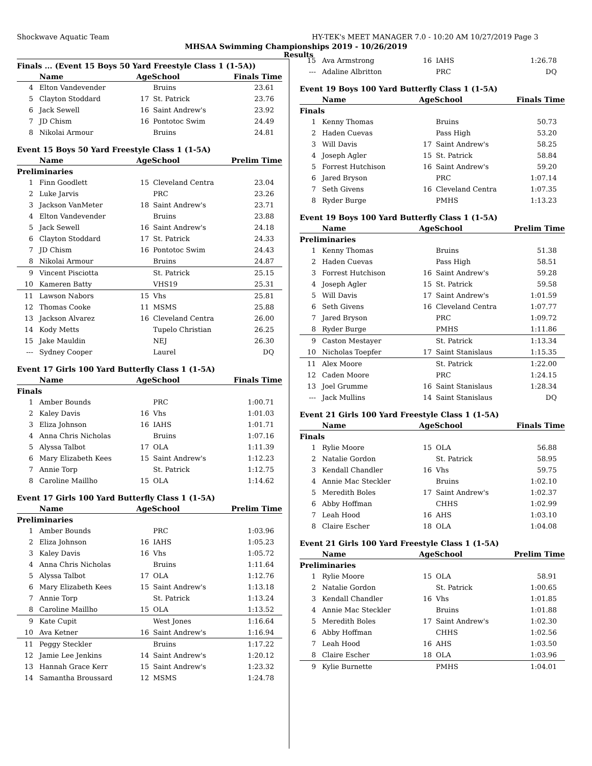Shockwave Aquatic Team HY-TEK's MEET MANAGER 7.0 - 10:20 AM 10/27/2019 Page 3
MHSAA Swimming Championships 2019 - 10/26/2019
Results
Finals ... (Event 15 Boys 50 Yard Freestyle Class 1 (1-5A))
| | Name | AgeSchool | | Finals Time |
| --- | --- | --- | --- | --- |
| 4 | Elton Vandevender | | Bruins | 23.61 |
| 5 | Clayton Stoddard | 17 | St. Patrick | 23.76 |
| 6 | Jack Sewell | 16 | Saint Andrew's | 23.92 |
| 7 | JD Chism | 16 | Pontotoc Swim | 24.49 |
| 8 | Nikolai Armour | | Bruins | 24.81 |
Event 15 Boys 50 Yard Freestyle Class 1 (1-5A)
| | Name | AgeSchool | | Prelim Time |
| --- | --- | --- | --- | --- |
| Preliminaries | | | | |
| 1 | Finn Goodlett | 15 | Cleveland Centra | 23.04 |
| 2 | Luke Jarvis | | PRC | 23.26 |
| 3 | Jackson VanMeter | 18 | Saint Andrew's | 23.71 |
| 4 | Elton Vandevender | | Bruins | 23.88 |
| 5 | Jack Sewell | 16 | Saint Andrew's | 24.18 |
| 6 | Clayton Stoddard | 17 | St. Patrick | 24.33 |
| 7 | JD Chism | 16 | Pontotoc Swim | 24.43 |
| 8 | Nikolai Armour | | Bruins | 24.87 |
| 9 | Vincent Pisciotta | | St. Patrick | 25.15 |
| 10 | Kameren Batty | | VHS19 | 25.31 |
| 11 | Lawson Nabors | 15 | Vhs | 25.81 |
| 12 | Thomas Cooke | 11 | MSMS | 25.88 |
| 13 | Jackson Alvarez | 16 | Cleveland Centra | 26.00 |
| 14 | Kody Metts | | Tupelo Christian | 26.25 |
| 15 | Jake Mauldin | | NEJ | 26.30 |
| --- | Sydney Cooper | | Laurel | DQ |
Event 17 Girls 100 Yard Butterfly Class 1 (1-5A)
| | Name | AgeSchool | | Finals Time |
| --- | --- | --- | --- | --- |
| Finals | | | | |
| 1 | Amber Bounds | | PRC | 1:00.71 |
| 2 | Kaley Davis | 16 | Vhs | 1:01.03 |
| 3 | Eliza Johnson | 16 | IAHS | 1:01.71 |
| 4 | Anna Chris Nicholas | | Bruins | 1:07.16 |
| 5 | Alyssa Talbot | 17 | OLA | 1:11.39 |
| 6 | Mary Elizabeth Kees | 15 | Saint Andrew's | 1:12.23 |
| 7 | Annie Torp | | St. Patrick | 1:12.75 |
| 8 | Caroline Maillho | 15 | OLA | 1:14.62 |
Event 17 Girls 100 Yard Butterfly Class 1 (1-5A)
| | Name | AgeSchool | | Prelim Time |
| --- | --- | --- | --- | --- |
| Preliminaries | | | | |
| 1 | Amber Bounds | | PRC | 1:03.96 |
| 2 | Eliza Johnson | 16 | IAHS | 1:05.23 |
| 3 | Kaley Davis | 16 | Vhs | 1:05.72 |
| 4 | Anna Chris Nicholas | | Bruins | 1:11.64 |
| 5 | Alyssa Talbot | 17 | OLA | 1:12.76 |
| 6 | Mary Elizabeth Kees | 15 | Saint Andrew's | 1:13.18 |
| 7 | Annie Torp | | St. Patrick | 1:13.24 |
| 8 | Caroline Maillho | 15 | OLA | 1:13.52 |
| 9 | Kate Cupit | | West Jones | 1:16.64 |
| 10 | Ava Ketner | 16 | Saint Andrew's | 1:16.94 |
| 11 | Peggy Steckler | | Bruins | 1:17.22 |
| 12 | Jamie Lee Jenkins | 14 | Saint Andrew's | 1:20.12 |
| 13 | Hannah Grace Kerr | 15 | Saint Andrew's | 1:23.32 |
| 14 | Samantha Broussard | 12 | MSMS | 1:24.78 |
| 15 | Ava Armstrong | 16 | IAHS | 1:26.78 |
| --- | Adaline Albritton | | PRC | DQ |
Event 19 Boys 100 Yard Butterfly Class 1 (1-5A)
| | Name | AgeSchool | | Finals Time |
| --- | --- | --- | --- | --- |
| Finals | | | | |
| 1 | Kenny Thomas | | Bruins | 50.73 |
| 2 | Haden Cuevas | | Pass High | 53.20 |
| 3 | Will Davis | 17 | Saint Andrew's | 58.25 |
| 4 | Joseph Agler | 15 | St. Patrick | 58.84 |
| 5 | Forrest Hutchison | 16 | Saint Andrew's | 59.20 |
| 6 | Jared Bryson | | PRC | 1:07.14 |
| 7 | Seth Givens | 16 | Cleveland Centra | 1:07.35 |
| 8 | Ryder Burge | | PMHS | 1:13.23 |
Event 19 Boys 100 Yard Butterfly Class 1 (1-5A)
| | Name | AgeSchool | | Prelim Time |
| --- | --- | --- | --- | --- |
| Preliminaries | | | | |
| 1 | Kenny Thomas | | Bruins | 51.38 |
| 2 | Haden Cuevas | | Pass High | 58.51 |
| 3 | Forrest Hutchison | 16 | Saint Andrew's | 59.28 |
| 4 | Joseph Agler | 15 | St. Patrick | 59.58 |
| 5 | Will Davis | 17 | Saint Andrew's | 1:01.59 |
| 6 | Seth Givens | 16 | Cleveland Centra | 1:07.77 |
| 7 | Jared Bryson | | PRC | 1:09.72 |
| 8 | Ryder Burge | | PMHS | 1:11.86 |
| 9 | Caston Mestayer | | St. Patrick | 1:13.34 |
| 10 | Nicholas Toepfer | 17 | Saint Stanislaus | 1:15.35 |
| 11 | Alex Moore | | St. Patrick | 1:22.00 |
| 12 | Caden Moore | | PRC | 1:24.15 |
| 13 | Joel Grumme | 16 | Saint Stanislaus | 1:28.34 |
| --- | Jack Mullins | 14 | Saint Stanislaus | DQ |
Event 21 Girls 100 Yard Freestyle Class 1 (1-5A)
| | Name | AgeSchool | | Finals Time |
| --- | --- | --- | --- | --- |
| Finals | | | | |
| 1 | Rylie Moore | 15 | OLA | 56.88 |
| 2 | Natalie Gordon | | St. Patrick | 58.95 |
| 3 | Kendall Chandler | 16 | Vhs | 59.75 |
| 4 | Annie Mac Steckler | | Bruins | 1:02.10 |
| 5 | Meredith Boles | 17 | Saint Andrew's | 1:02.37 |
| 6 | Abby Hoffman | | CHHS | 1:02.99 |
| 7 | Leah Hood | 16 | AHS | 1:03.10 |
| 8 | Claire Escher | 18 | OLA | 1:04.08 |
Event 21 Girls 100 Yard Freestyle Class 1 (1-5A)
| | Name | AgeSchool | | Prelim Time |
| --- | --- | --- | --- | --- |
| Preliminaries | | | | |
| 1 | Rylie Moore | 15 | OLA | 58.91 |
| 2 | Natalie Gordon | | St. Patrick | 1:00.65 |
| 3 | Kendall Chandler | 16 | Vhs | 1:01.85 |
| 4 | Annie Mac Steckler | | Bruins | 1:01.88 |
| 5 | Meredith Boles | 17 | Saint Andrew's | 1:02.30 |
| 6 | Abby Hoffman | | CHHS | 1:02.56 |
| 7 | Leah Hood | 16 | AHS | 1:03.50 |
| 8 | Claire Escher | 18 | OLA | 1:03.96 |
| 9 | Kylie Burnette | | PMHS | 1:04.01 |